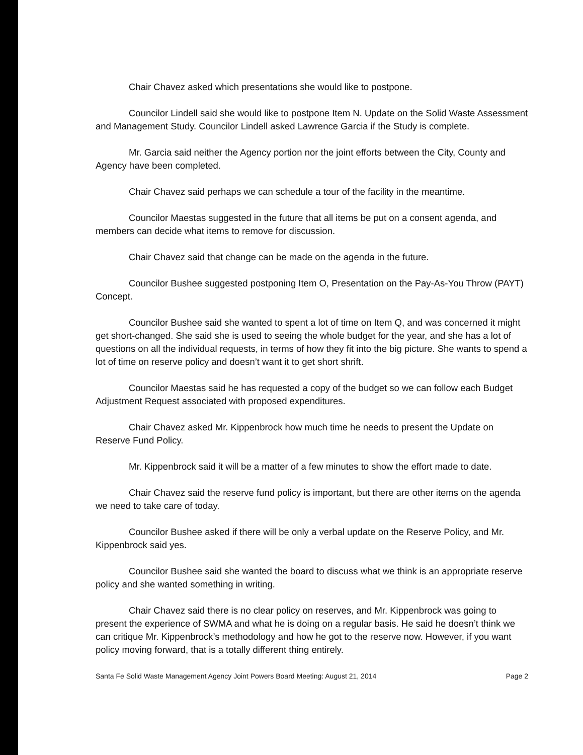Chair Chavez asked which presentations she would like to postpone.
Councilor Lindell said she would like to postpone Item N. Update on the Solid Waste Assessment and Management Study. Councilor Lindell asked Lawrence Garcia if the Study is complete.
Mr. Garcia said neither the Agency portion nor the joint efforts between the City, County and Agency have been completed.
Chair Chavez said perhaps we can schedule a tour of the facility in the meantime.
Councilor Maestas suggested in the future that all items be put on a consent agenda, and members can decide what items to remove for discussion.
Chair Chavez said that change can be made on the agenda in the future.
Councilor Bushee suggested postponing Item O, Presentation on the Pay-As-You Throw (PAYT) Concept.
Councilor Bushee said she wanted to spent a lot of time on Item Q, and was concerned it might get short-changed. She said she is used to seeing the whole budget for the year, and she has a lot of questions on all the individual requests, in terms of how they fit into the big picture. She wants to spend a lot of time on reserve policy and doesn’t want it to get short shrift.
Councilor Maestas said he has requested a copy of the budget so we can follow each Budget Adjustment Request associated with proposed expenditures.
Chair Chavez asked Mr. Kippenbrock how much time he needs to present the Update on Reserve Fund Policy.
Mr. Kippenbrock said it will be a matter of a few minutes to show the effort made to date.
Chair Chavez said the reserve fund policy is important, but there are other items on the agenda we need to take care of today.
Councilor Bushee asked if there will be only a verbal update on the Reserve Policy, and Mr. Kippenbrock said yes.
Councilor Bushee said she wanted the board to discuss what we think is an appropriate reserve policy and she wanted something in writing.
Chair Chavez said there is no clear policy on reserves, and Mr. Kippenbrock was going to present the experience of SWMA and what he is doing on a regular basis. He said he doesn’t think we can critique Mr. Kippenbrock’s methodology and how he got to the reserve now. However, if you want policy moving forward, that is a totally different thing entirely.
Santa Fe Solid Waste Management Agency Joint Powers Board Meeting: August 21, 2014 Page 2